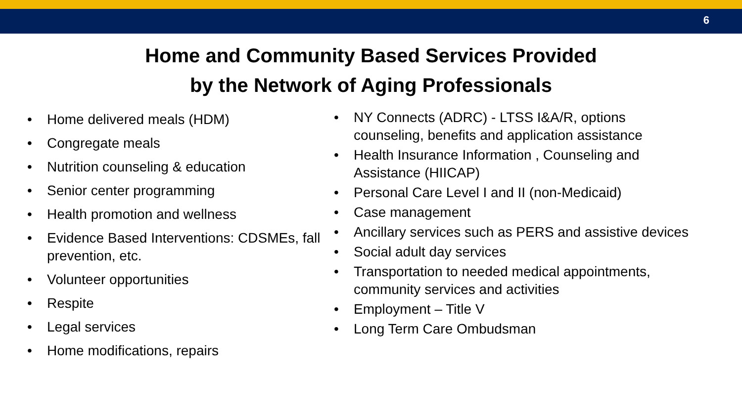6
Home and Community Based Services Provided
by the Network of Aging Professionals
• Home delivered meals (HDM)
• Congregate meals
• Nutrition counseling & education
• Senior center programming
• Health promotion and wellness
• Evidence Based Interventions: CDSMEs, fall prevention, etc.
• Volunteer opportunities
• Respite
• Legal services
• Home modifications, repairs
• NY Connects (ADRC) - LTSS I&A/R, options counseling, benefits and application assistance
• Health Insurance Information , Counseling and Assistance (HIICAP)
• Personal Care Level I and II (non-Medicaid)
• Case management
• Ancillary services such as PERS and assistive devices
• Social adult day services
• Transportation to needed medical appointments, community services and activities
• Employment – Title V
• Long Term Care Ombudsman